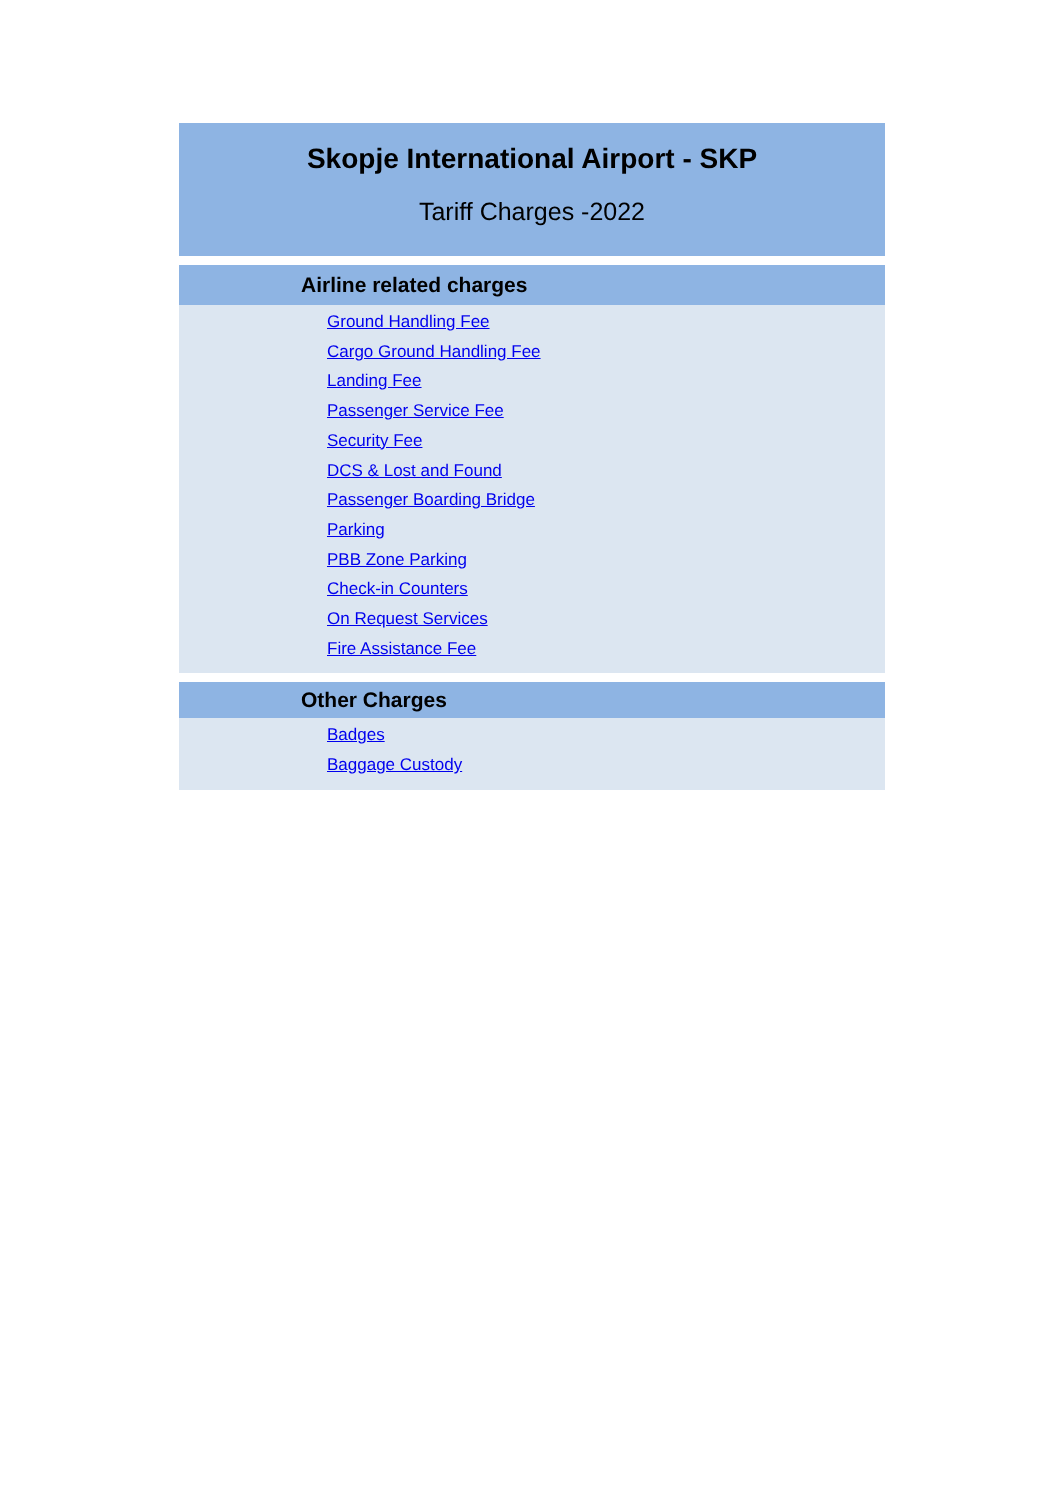Skopje International Airport - SKP
Tariff Charges -2022
Airline related charges
Ground Handling Fee
Cargo Ground Handling Fee
Landing Fee
Passenger Service Fee
Security Fee
DCS & Lost and Found
Passenger Boarding Bridge
Parking
PBB Zone Parking
Check-in Counters
On Request Services
Fire Assistance Fee
Other Charges
Badges
Baggage Custody